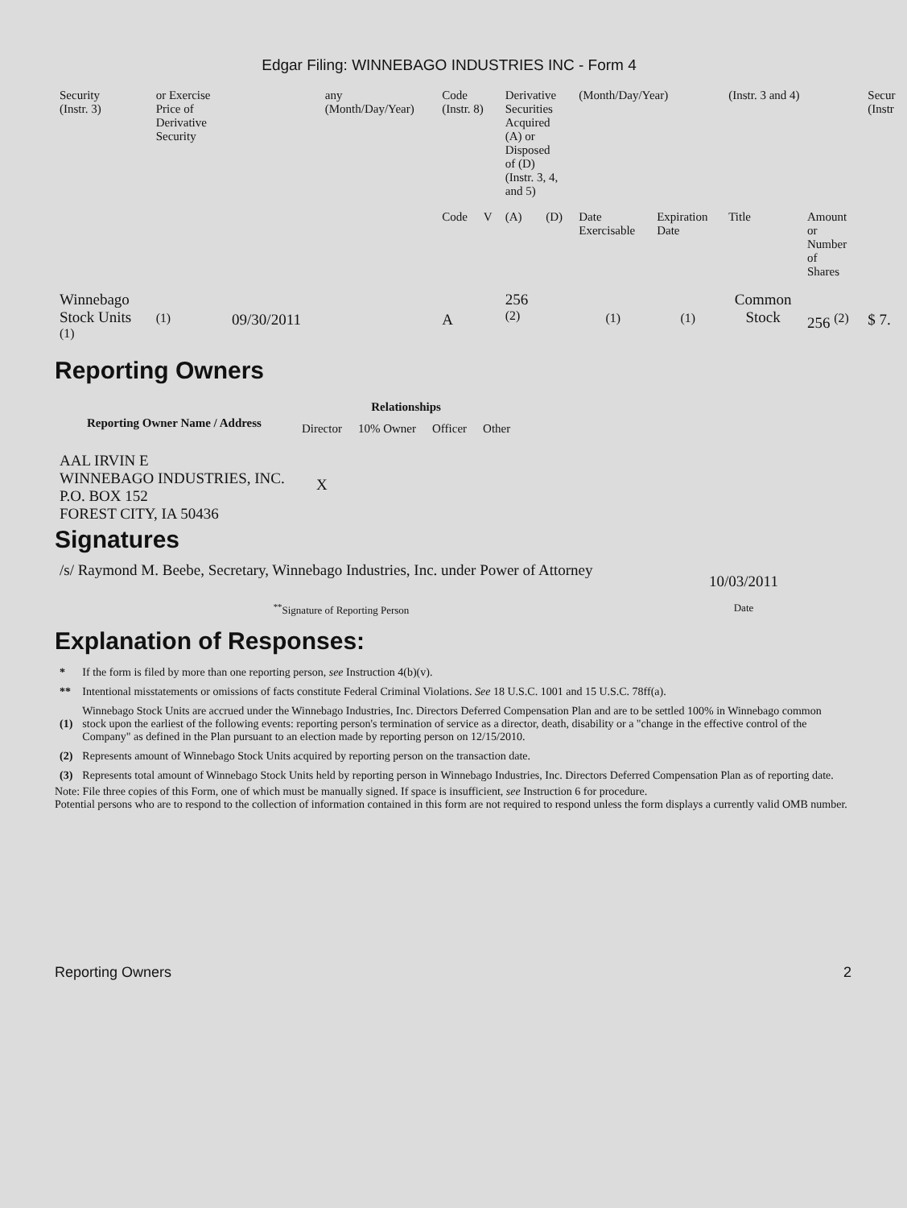Edgar Filing: WINNEBAGO INDUSTRIES INC - Form 4
| Security (Instr. 3) | or Exercise Price of Derivative Security | | any (Month/Day/Year) | Code (Instr. 8) | | Derivative Securities Acquired (A) or Disposed of (D) (Instr. 3, 4, and 5) | | (Month/Day/Year) | | (Instr. 3 and 4) | | Secur (Instr |
| | | | | Code | V | (A) | (D) | Date Exercisable | Expiration Date | Title | Amount or Number of Shares | |
| Winnebago Stock Units <sup>(1)</sup> | <sup>(1)</sup> | 09/30/2011 | | A | | 256 <sup>(2)</sup> | | <sup>(1)</sup> | <sup>(1)</sup> | Common Stock | 256 <sup>(2)</sup> | $ 7. |
Reporting Owners
| Reporting Owner Name / Address | Relationships | | | |
| --- | --- | --- | --- | --- |
| | Director | 10% Owner | Officer | Other |
| AAL IRVIN E WINNEBAGO INDUSTRIES, INC. P.O. BOX 152 FOREST CITY, IA 50436 | X | | | |
Signatures
| /s/ Raymond M. Beebe, Secretary, Winnebago Industries, Inc. under Power of Attorney | 10/03/2011 |
| <sup>**</sup> Signature of Reporting Person | Date |
Explanation of Responses:
| * | If the form is filed by more than one reporting person, see Instruction 4(b)(v). |
| ** | Intentional misstatements or omissions of facts constitute Federal Criminal Violations. See 18 U.S.C. 1001 and 15 U.S.C. 78ff(a). |
| (1) | Winnebago Stock Units are accrued under the Winnebago Industries, Inc. Directors Deferred Compensation Plan and are to be settled 100% in Winnebago common stock upon the earliest of the following events: reporting person's termination of service as a director, death, disability or a "change in the effective control of the Company" as defined in the Plan pursuant to an election made by reporting person on 12/15/2010. |
| (2) | Represents amount of Winnebago Stock Units acquired by reporting person on the transaction date. |
| (3) | Represents total amount of Winnebago Stock Units held by reporting person in Winnebago Industries, Inc. Directors Deferred Compensation Plan as of reporting date. |
Note: File three copies of this Form, one of which must be manually signed. If space is insufficient, see Instruction 6 for procedure.
Potential persons who are to respond to the collection of information contained in this form are not required to respond unless the form displays a currently valid OMB number.
Reporting Owners 2